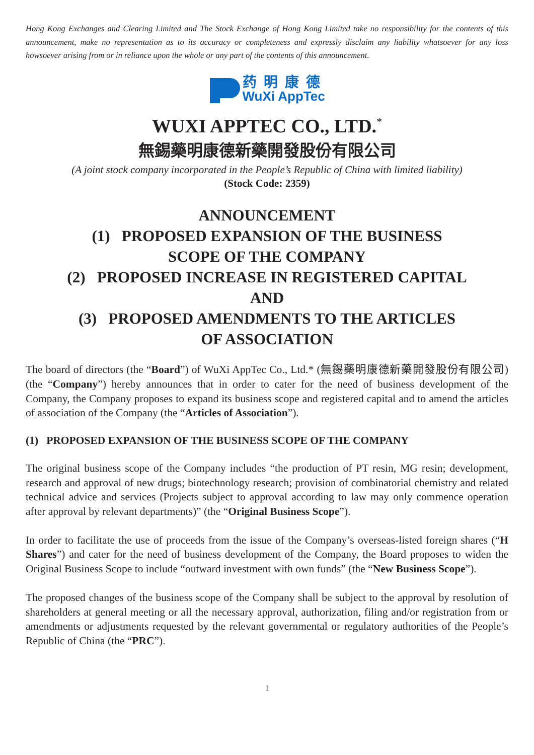Hong Kong Exchanges and Clearing Limited and The Stock Exchange of Hong Kong Limited take no responsibility for the contents of this announcement, make no representation as to its accuracy or completeness and expressly disclaim any liability whatsoever for any loss howsoever arising from or in reliance upon the whole or any part of the contents of this announcement.
药明康德
WuXi AppTec
WUXI APPTEC CO., LTD.<sup>*</sup>
無錫藥明康德新藥開發股份有限公司
(A joint stock company incorporated in the People’s Republic of China with limited liability)
(Stock Code: 2359)
ANNOUNCEMENT
(1) PROPOSED EXPANSION OF THE BUSINESS
SCOPE OF THE COMPANY
(2) PROPOSED INCREASE IN REGISTERED CAPITAL
AND
(3) PROPOSED AMENDMENTS TO THE ARTICLES
OF ASSOCIATION
The board of directors (the “Board”) of WuXi AppTec Co., Ltd.* (無錫藥明康德新藥開發股份有限公司) (the “Company”) hereby announces that in order to cater for the need of business development of the Company, the Company proposes to expand its business scope and registered capital and to amend the articles of association of the Company (the “Articles of Association”).
(1) PROPOSED EXPANSION OF THE BUSINESS SCOPE OF THE COMPANY
The original business scope of the Company includes “the production of PT resin, MG resin; development, research and approval of new drugs; biotechnology research; provision of combinatorial chemistry and related technical advice and services (Projects subject to approval according to law may only commence operation after approval by relevant departments)” (the “Original Business Scope”).
In order to facilitate the use of proceeds from the issue of the Company’s overseas-listed foreign shares (“H Shares”) and cater for the need of business development of the Company, the Board proposes to widen the Original Business Scope to include “outward investment with own funds” (the “New Business Scope”).
The proposed changes of the business scope of the Company shall be subject to the approval by resolution of shareholders at general meeting or all the necessary approval, authorization, filing and/or registration from or amendments or adjustments requested by the relevant governmental or regulatory authorities of the People’s Republic of China (the “PRC”).
1